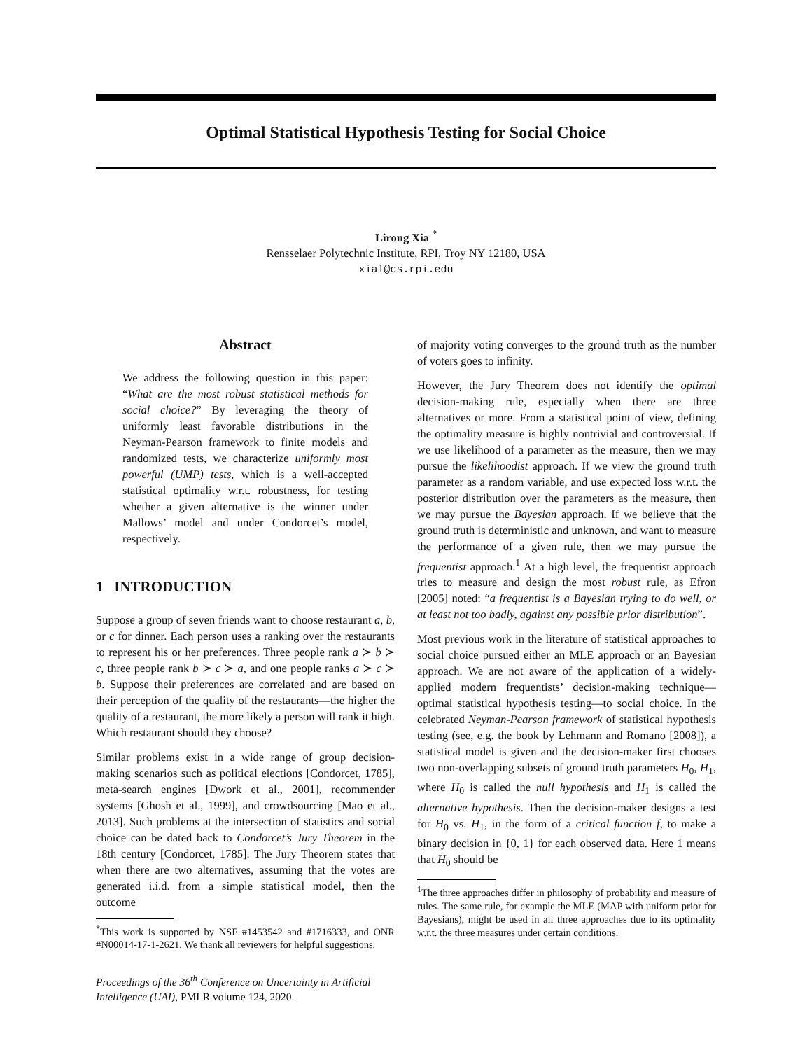Optimal Statistical Hypothesis Testing for Social Choice
Lirong Xia <sup>*</sup>
Rensselaer Polytechnic Institute, RPI, Troy NY 12180, USA
xial@cs.rpi.edu
Abstract
We address the following question in this paper: “What are the most robust statistical methods for social choice?” By leveraging the theory of uniformly least favorable distributions in the Neyman-Pearson framework to finite models and randomized tests, we characterize uniformly most powerful (UMP) tests, which is a well-accepted statistical optimality w.r.t. robustness, for testing whether a given alternative is the winner under Mallows’ model and under Condorcet’s model, respectively.
1 INTRODUCTION
Suppose a group of seven friends want to choose restaurant a, b, or c for dinner. Each person uses a ranking over the restaurants to represent his or her preferences. Three people rank a ≻ b ≻ c, three people rank b ≻ c ≻ a, and one people ranks a ≻ c ≻ b. Suppose their preferences are correlated and are based on their perception of the quality of the restaurants—the higher the quality of a restaurant, the more likely a person will rank it high. Which restaurant should they choose?
Similar problems exist in a wide range of group decision-making scenarios such as political elections [Condorcet, 1785], meta-search engines [Dwork et al., 2001], recommender systems [Ghosh et al., 1999], and crowdsourcing [Mao et al., 2013]. Such problems at the intersection of statistics and social choice can be dated back to Condorcet’s Jury Theorem in the 18th century [Condorcet, 1785]. The Jury Theorem states that when there are two alternatives, assuming that the votes are generated i.i.d. from a simple statistical model, then the outcome
<sup>*</sup> This work is supported by NSF #1453542 and #1716333, and ONR #N00014-17-1-2621. We thank all reviewers for helpful suggestions.
Proceedings of the 36<sup>th</sup> Conference on Uncertainty in Artificial Intelligence (UAI), PMLR volume 124, 2020.
of majority voting converges to the ground truth as the number of voters goes to infinity.
However, the Jury Theorem does not identify the optimal decision-making rule, especially when there are three alternatives or more. From a statistical point of view, defining the optimality measure is highly nontrivial and controversial. If we use likelihood of a parameter as the measure, then we may pursue the likelihoodist approach. If we view the ground truth parameter as a random variable, and use expected loss w.r.t. the posterior distribution over the parameters as the measure, then we may pursue the Bayesian approach. If we believe that the ground truth is deterministic and unknown, and want to measure the performance of a given rule, then we may pursue the frequentist approach.<sup>1</sup> At a high level, the frequentist approach tries to measure and design the most robust rule, as Efron [2005] noted: “a frequentist is a Bayesian trying to do well, or at least not too badly, against any possible prior distribution”.
Most previous work in the literature of statistical approaches to social choice pursued either an MLE approach or an Bayesian approach. We are not aware of the application of a widely-applied modern frequentists’ decision-making technique—optimal statistical hypothesis testing—to social choice. In the celebrated Neyman-Pearson framework of statistical hypothesis testing (see, e.g. the book by Lehmann and Romano [2008]), a statistical model is given and the decision-maker first chooses two non-overlapping subsets of ground truth parameters H<sub>0</sub>, H<sub>1</sub>, where H<sub>0</sub> is called the null hypothesis and H<sub>1</sub> is called the alternative hypothesis. Then the decision-maker designs a test for H<sub>0</sub> vs. H<sub>1</sub>, in the form of a critical function f, to make a binary decision in {0, 1} for each observed data. Here 1 means that H<sub>0</sub> should be
<sup>1</sup> The three approaches differ in philosophy of probability and measure of rules. The same rule, for example the MLE (MAP with uniform prior for Bayesians), might be used in all three approaches due to its optimality w.r.t. the three measures under certain conditions.